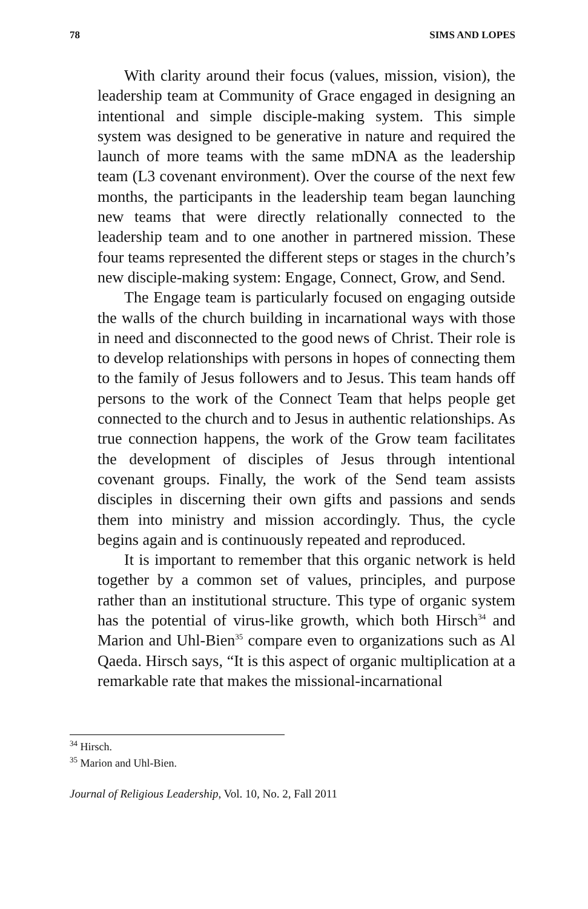78 SIMS AND LOPES
With clarity around their focus (values, mission, vision), the leadership team at Community of Grace engaged in designing an intentional and simple disciple-making system. This simple system was designed to be generative in nature and required the launch of more teams with the same mDNA as the leadership team (L3 covenant environment). Over the course of the next few months, the participants in the leadership team began launching new teams that were directly relationally connected to the leadership team and to one another in partnered mission. These four teams represented the different steps or stages in the church’s new disciple-making system: Engage, Connect, Grow, and Send.
The Engage team is particularly focused on engaging outside the walls of the church building in incarnational ways with those in need and disconnected to the good news of Christ. Their role is to develop relationships with persons in hopes of connecting them to the family of Jesus followers and to Jesus. This team hands off persons to the work of the Connect Team that helps people get connected to the church and to Jesus in authentic relationships. As true connection happens, the work of the Grow team facilitates the development of disciples of Jesus through intentional covenant groups. Finally, the work of the Send team assists disciples in discerning their own gifts and passions and sends them into ministry and mission accordingly. Thus, the cycle begins again and is continuously repeated and reproduced.
It is important to remember that this organic network is held together by a common set of values, principles, and purpose rather than an institutional structure. This type of organic system has the potential of virus-like growth, which both Hirsch<sup>34</sup> and Marion and Uhl-Bien<sup>35</sup> compare even to organizations such as Al Qaeda. Hirsch says, “It is this aspect of organic multiplication at a remarkable rate that makes the missional-incarnational
<sup>34</sup> Hirsch.
<sup>35</sup> Marion and Uhl-Bien.
Journal of Religious Leadership, Vol. 10, No. 2, Fall 2011